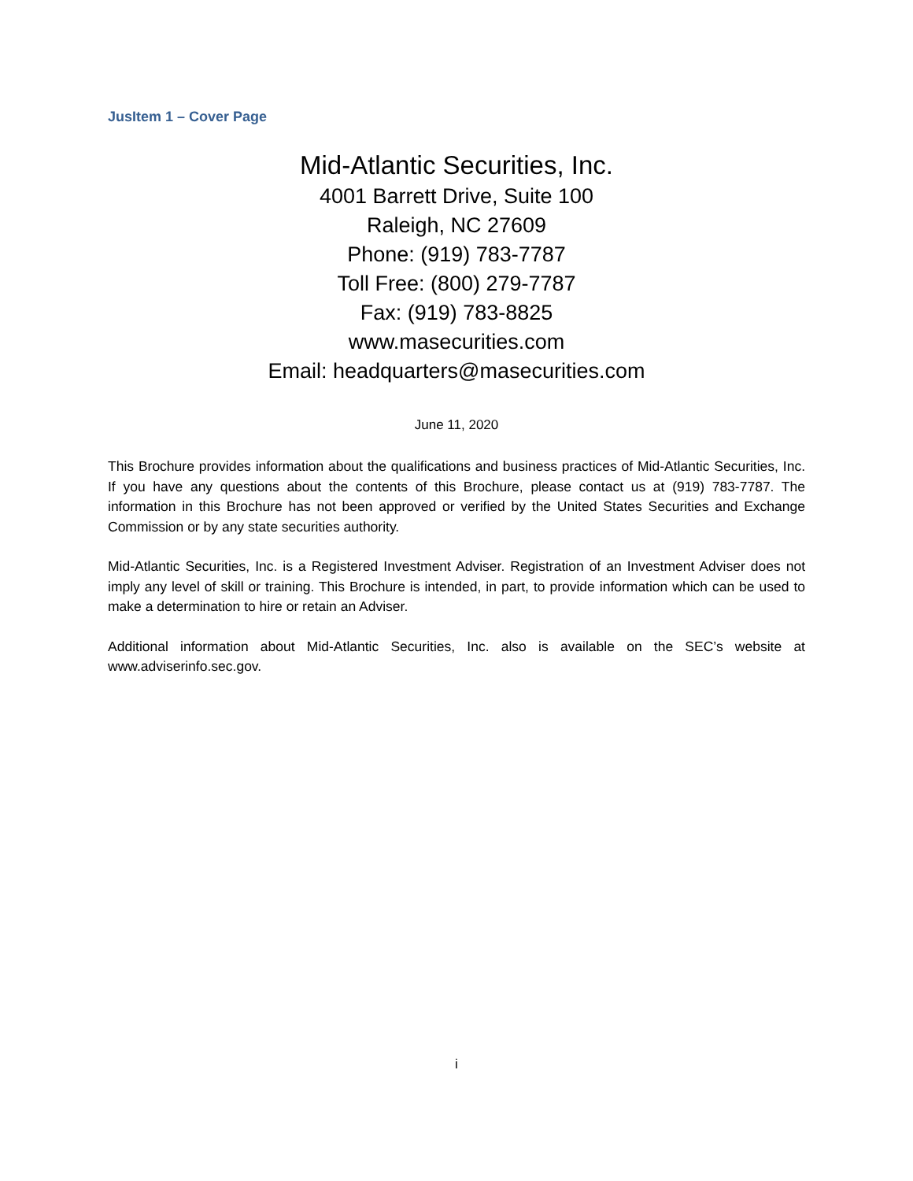JusItem 1 – Cover Page
Mid-Atlantic Securities, Inc.
4001 Barrett Drive, Suite 100
Raleigh, NC 27609
Phone: (919) 783-7787
Toll Free: (800) 279-7787
Fax: (919) 783-8825
www.masecurities.com
Email: headquarters@masecurities.com
June 11, 2020
This Brochure provides information about the qualifications and business practices of Mid-Atlantic Securities, Inc. If you have any questions about the contents of this Brochure, please contact us at (919) 783-7787. The information in this Brochure has not been approved or verified by the United States Securities and Exchange Commission or by any state securities authority.
Mid-Atlantic Securities, Inc. is a Registered Investment Adviser. Registration of an Investment Adviser does not imply any level of skill or training. This Brochure is intended, in part, to provide information which can be used to make a determination to hire or retain an Adviser.
Additional information about Mid-Atlantic Securities, Inc. also is available on the SEC’s website at www.adviserinfo.sec.gov.
i